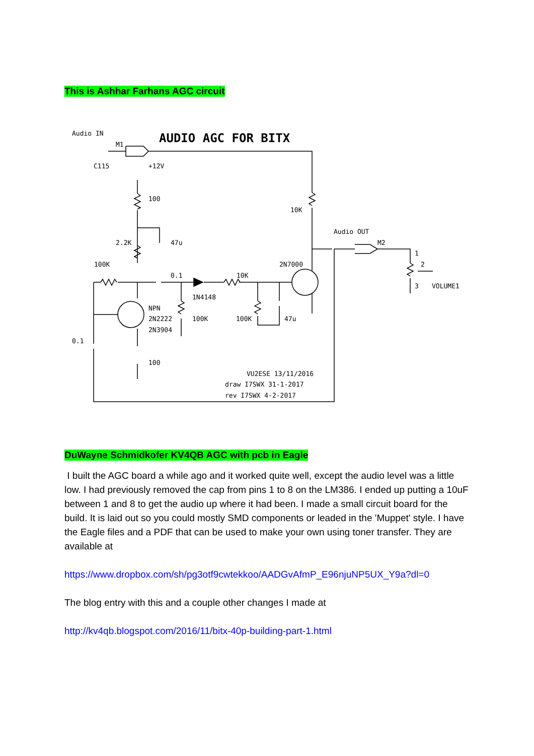This is Ashhar Farhans AGC circuit
Audio IN
M1
C115
+12V
100
10K
Audio OUT
M2
2.2K
47u
100K
2N7000
0.1
10K
1N4148
NPN
2N2222
2N3904
100K
100K
47u
0.1
100
1
2
3
VOLUME1
VU2ESE 13/11/2016
draw I7SWX 31-1-2017
rev I7SWX 4-2-2017
AUDIO AGC FOR BITX
DuWayne Schmidkofer KV4QB AGC with pcb in Eagle
I built the AGC board a while ago and it worked quite well, except the audio level was a little low. I had previously removed the cap from pins 1 to 8 on the LM386. I ended up putting a 10uF between 1 and 8 to get the audio up where it had been. I made a small circuit board for the build. It is laid out so you could mostly SMD components or leaded in the 'Muppet' style. I have the Eagle files and a PDF that can be used to make your own using toner transfer. They are available at
https://www.dropbox.com/sh/pg3otf9cwtekkoo/AADGvAfmP_E96njuNP5UX_Y9a?dl=0
The blog entry with this and a couple other changes I made at
http://kv4qb.blogspot.com/2016/11/bitx-40p-building-part-1.html